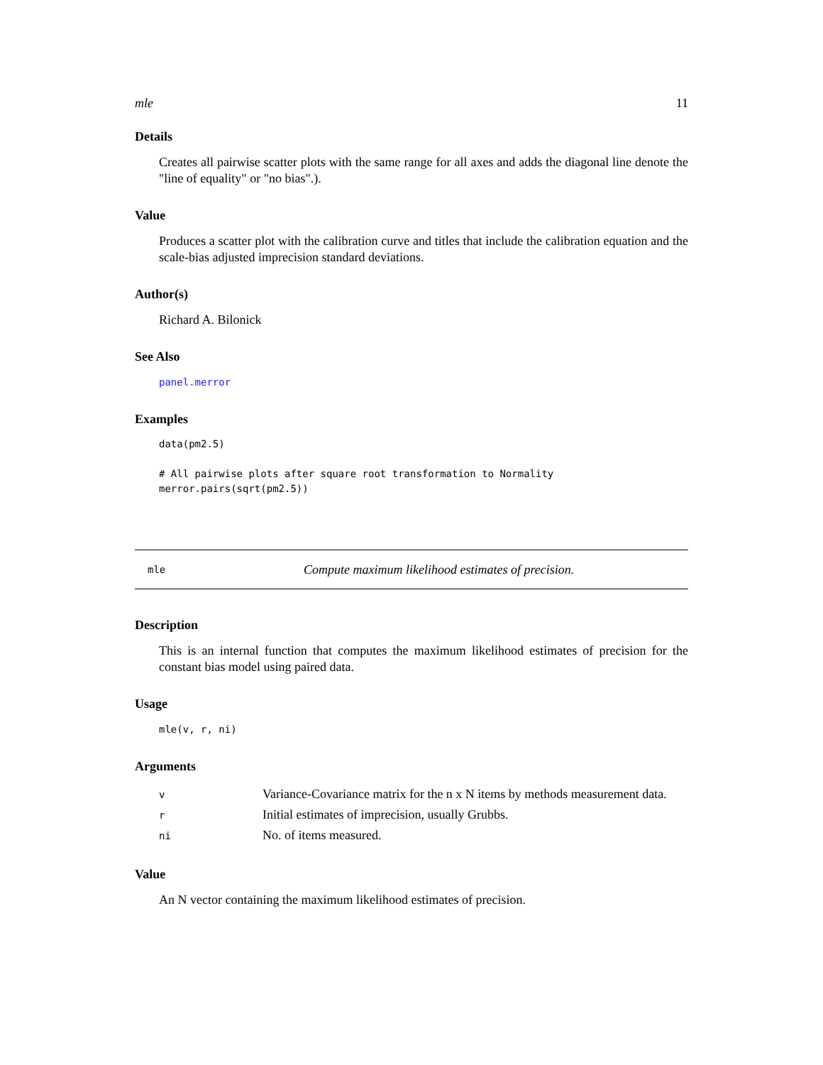mle 11
Details
Creates all pairwise scatter plots with the same range for all axes and adds the diagonal line denote the "line of equality" or "no bias".).
Value
Produces a scatter plot with the calibration curve and titles that include the calibration equation and the scale-bias adjusted imprecision standard deviations.
Author(s)
Richard A. Bilonick
See Also
panel.merror
Examples
data(pm2.5)

# All pairwise plots after square root transformation to Normality
merror.pairs(sqrt(pm2.5))
mle Compute maximum likelihood estimates of precision.
Description
This is an internal function that computes the maximum likelihood estimates of precision for the constant bias model using paired data.
Usage
mle(v, r, ni)
Arguments
| v | Variance-Covariance matrix for the n x N items by methods measurement data. |
| r | Initial estimates of imprecision, usually Grubbs. |
| ni | No. of items measured. |
Value
An N vector containing the maximum likelihood estimates of precision.